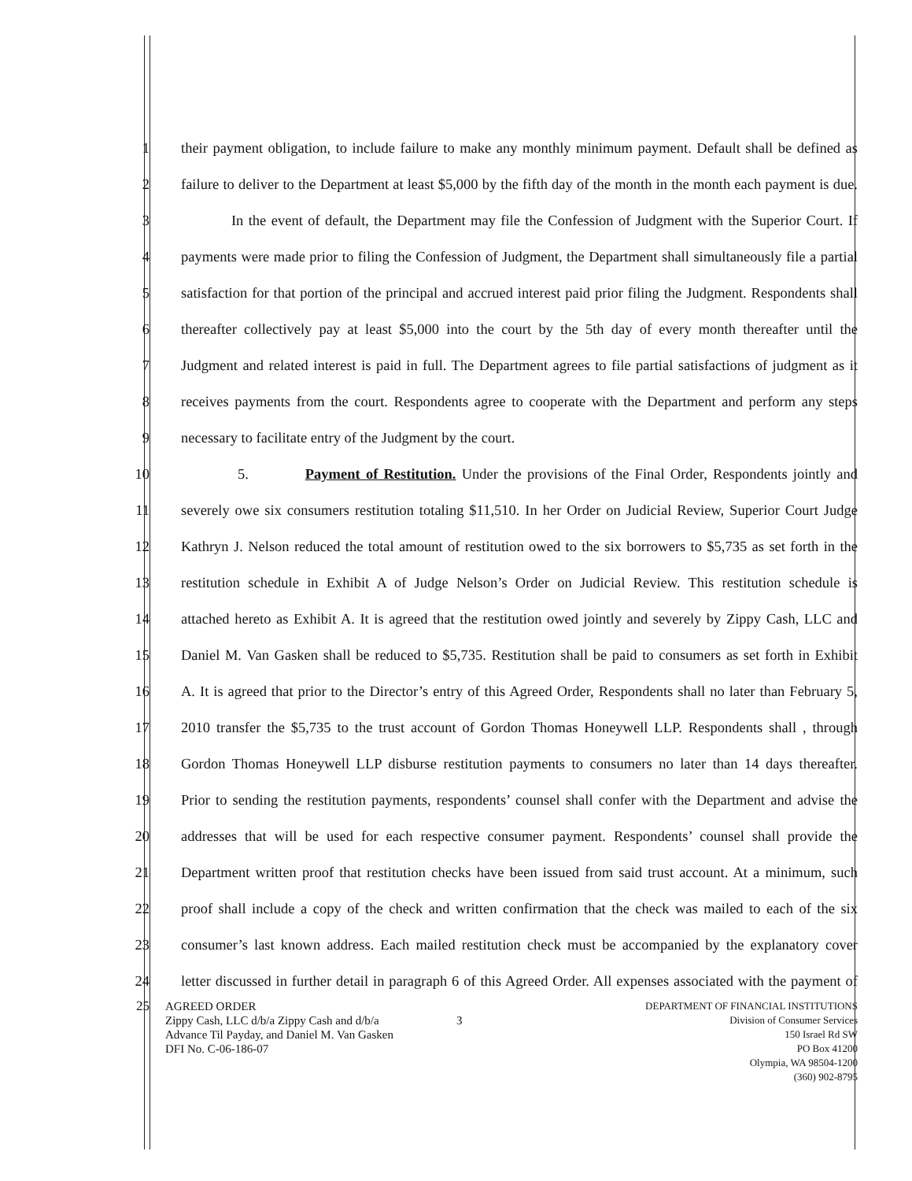1 their payment obligation, to include failure to make any monthly minimum payment. Default shall be defined as
2 failure to deliver to the Department at least $5,000 by the fifth day of the month in the month each payment is due.
3 In the event of default, the Department may file the Confession of Judgment with the Superior Court. If
4 payments were made prior to filing the Confession of Judgment, the Department shall simultaneously file a partial
5 satisfaction for that portion of the principal and accrued interest paid prior filing the Judgment. Respondents shall
6 thereafter collectively pay at least $5,000 into the court by the 5th day of every month thereafter until the
7 Judgment and related interest is paid in full. The Department agrees to file partial satisfactions of judgment as it
8 receives payments from the court. Respondents agree to cooperate with the Department and perform any steps
9 necessary to facilitate entry of the Judgment by the court.
10 5. Payment of Restitution. Under the provisions of the Final Order, Respondents jointly and
11 severely owe six consumers restitution totaling $11,510. In her Order on Judicial Review, Superior Court Judge
12 Kathryn J. Nelson reduced the total amount of restitution owed to the six borrowers to $5,735 as set forth in the
13 restitution schedule in Exhibit A of Judge Nelson’s Order on Judicial Review. This restitution schedule is
14 attached hereto as Exhibit A. It is agreed that the restitution owed jointly and severely by Zippy Cash, LLC and
15 Daniel M. Van Gasken shall be reduced to $5,735. Restitution shall be paid to consumers as set forth in Exhibit
16 A. It is agreed that prior to the Director’s entry of this Agreed Order, Respondents shall no later than February 5,
17 2010 transfer the $5,735 to the trust account of Gordon Thomas Honeywell LLP. Respondents shall , through
18 Gordon Thomas Honeywell LLP disburse restitution payments to consumers no later than 14 days thereafter.
19 Prior to sending the restitution payments, respondents’ counsel shall confer with the Department and advise the
20 addresses that will be used for each respective consumer payment. Respondents’ counsel shall provide the
21 Department written proof that restitution checks have been issued from said trust account. At a minimum, such
22 proof shall include a copy of the check and written confirmation that the check was mailed to each of the six
23 consumer’s last known address. Each mailed restitution check must be accompanied by the explanatory cover
24 letter discussed in further detail in paragraph 6 of this Agreed Order. All expenses associated with the payment of
25 AGREED ORDER
Zippy Cash, LLC d/b/a Zippy Cash and d/b/a
Advance Til Payday, and Daniel M. Van Gasken
DFI No. C-06-186-07
3
DEPARTMENT OF FINANCIAL INSTITUTIONS
Division of Consumer Services
150 Israel Rd SW
PO Box 41200
Olympia, WA 98504-1200
(360) 902-8795